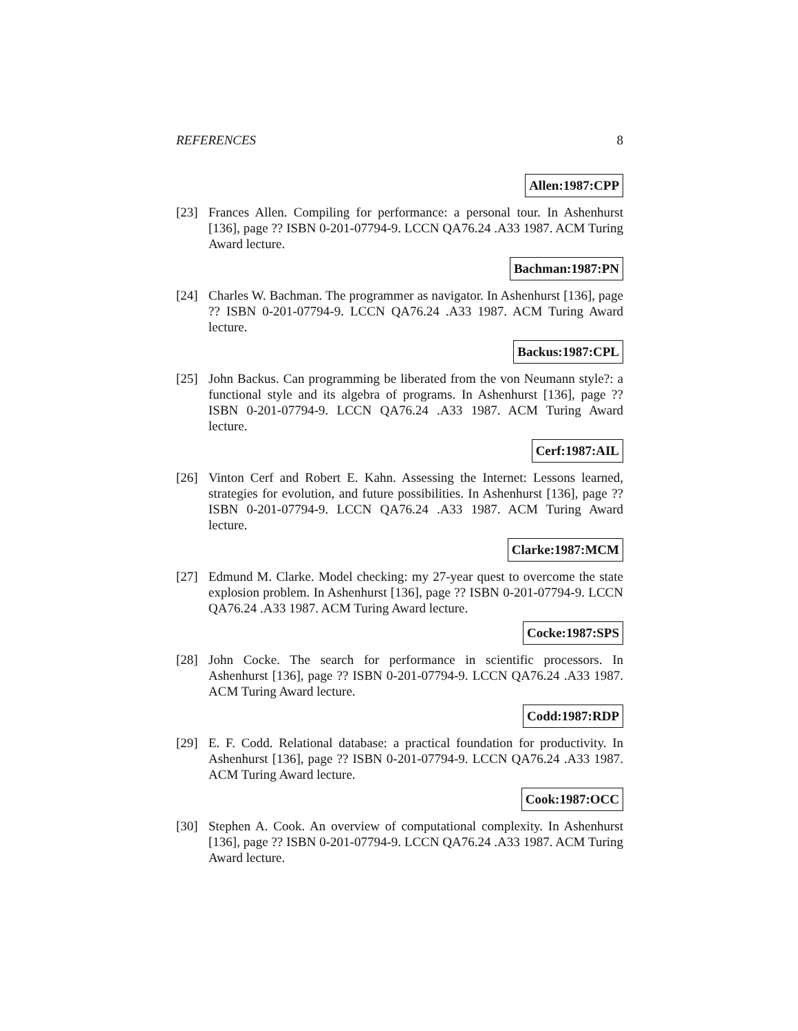REFERENCES 8
Allen:1987:CPP
[23] Frances Allen. Compiling for performance: a personal tour. In Ashenhurst [136], page ?? ISBN 0-201-07794-9. LCCN QA76.24 .A33 1987. ACM Turing Award lecture.
Bachman:1987:PN
[24] Charles W. Bachman. The programmer as navigator. In Ashenhurst [136], page ?? ISBN 0-201-07794-9. LCCN QA76.24 .A33 1987. ACM Turing Award lecture.
Backus:1987:CPL
[25] John Backus. Can programming be liberated from the von Neumann style?: a functional style and its algebra of programs. In Ashenhurst [136], page ?? ISBN 0-201-07794-9. LCCN QA76.24 .A33 1987. ACM Turing Award lecture.
Cerf:1987:AIL
[26] Vinton Cerf and Robert E. Kahn. Assessing the Internet: Lessons learned, strategies for evolution, and future possibilities. In Ashenhurst [136], page ?? ISBN 0-201-07794-9. LCCN QA76.24 .A33 1987. ACM Turing Award lecture.
Clarke:1987:MCM
[27] Edmund M. Clarke. Model checking: my 27-year quest to overcome the state explosion problem. In Ashenhurst [136], page ?? ISBN 0-201-07794-9. LCCN QA76.24 .A33 1987. ACM Turing Award lecture.
Cocke:1987:SPS
[28] John Cocke. The search for performance in scientific processors. In Ashenhurst [136], page ?? ISBN 0-201-07794-9. LCCN QA76.24 .A33 1987. ACM Turing Award lecture.
Codd:1987:RDP
[29] E. F. Codd. Relational database: a practical foundation for productivity. In Ashenhurst [136], page ?? ISBN 0-201-07794-9. LCCN QA76.24 .A33 1987. ACM Turing Award lecture.
Cook:1987:OCC
[30] Stephen A. Cook. An overview of computational complexity. In Ashenhurst [136], page ?? ISBN 0-201-07794-9. LCCN QA76.24 .A33 1987. ACM Turing Award lecture.